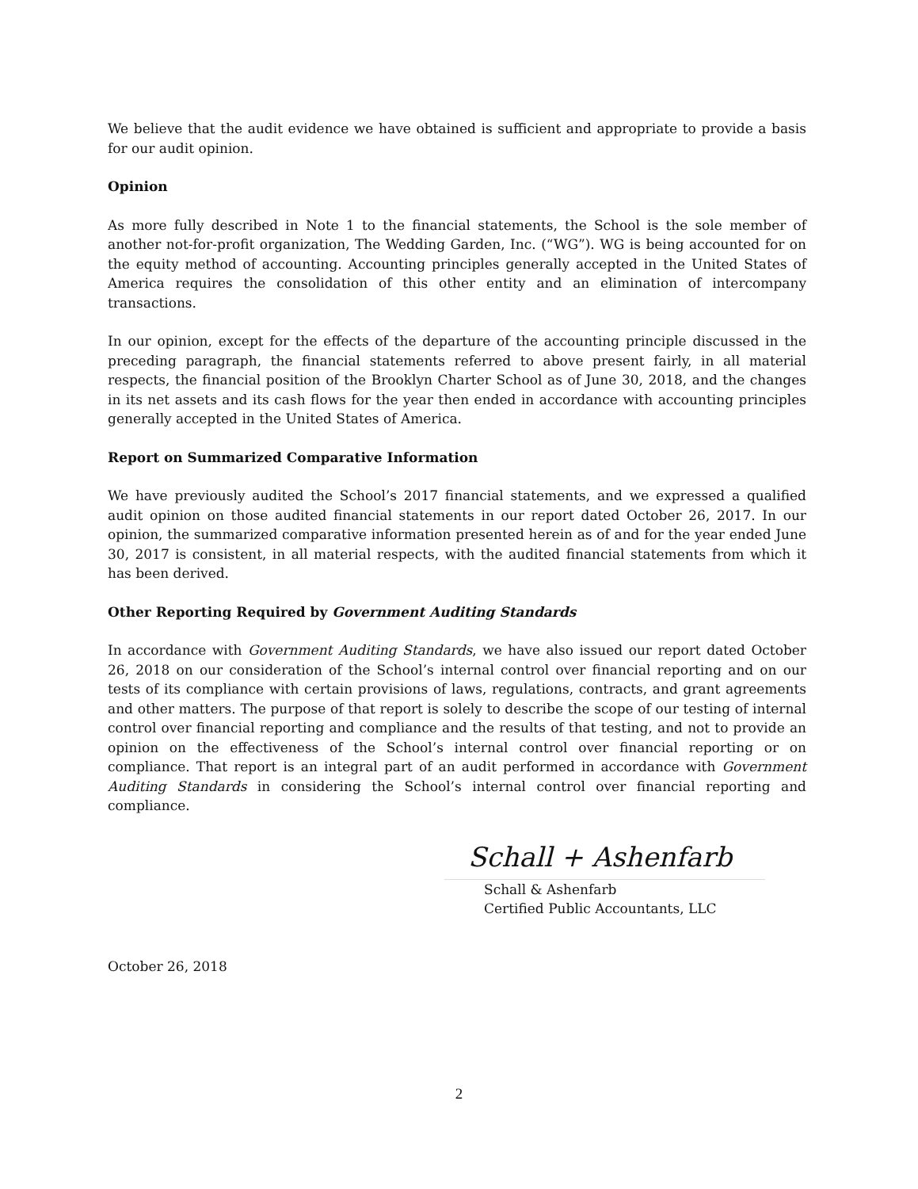We believe that the audit evidence we have obtained is sufficient and appropriate to provide a basis for our audit opinion.
Opinion
As more fully described in Note 1 to the financial statements, the School is the sole member of another not-for-profit organization, The Wedding Garden, Inc. (“WG”). WG is being accounted for on the equity method of accounting. Accounting principles generally accepted in the United States of America requires the consolidation of this other entity and an elimination of intercompany transactions.
In our opinion, except for the effects of the departure of the accounting principle discussed in the preceding paragraph, the financial statements referred to above present fairly, in all material respects, the financial position of the Brooklyn Charter School as of June 30, 2018, and the changes in its net assets and its cash flows for the year then ended in accordance with accounting principles generally accepted in the United States of America.
Report on Summarized Comparative Information
We have previously audited the School’s 2017 financial statements, and we expressed a qualified audit opinion on those audited financial statements in our report dated October 26, 2017. In our opinion, the summarized comparative information presented herein as of and for the year ended June 30, 2017 is consistent, in all material respects, with the audited financial statements from which it has been derived.
Other Reporting Required by Government Auditing Standards
In accordance with Government Auditing Standards, we have also issued our report dated October 26, 2018 on our consideration of the School’s internal control over financial reporting and on our tests of its compliance with certain provisions of laws, regulations, contracts, and grant agreements and other matters. The purpose of that report is solely to describe the scope of our testing of internal control over financial reporting and compliance and the results of that testing, and not to provide an opinion on the effectiveness of the School’s internal control over financial reporting or on compliance. That report is an integral part of an audit performed in accordance with Government Auditing Standards in considering the School’s internal control over financial reporting and compliance.
Schall + Ashenfarb
Schall & Ashenfarb
Certified Public Accountants, LLC
October 26, 2018
2